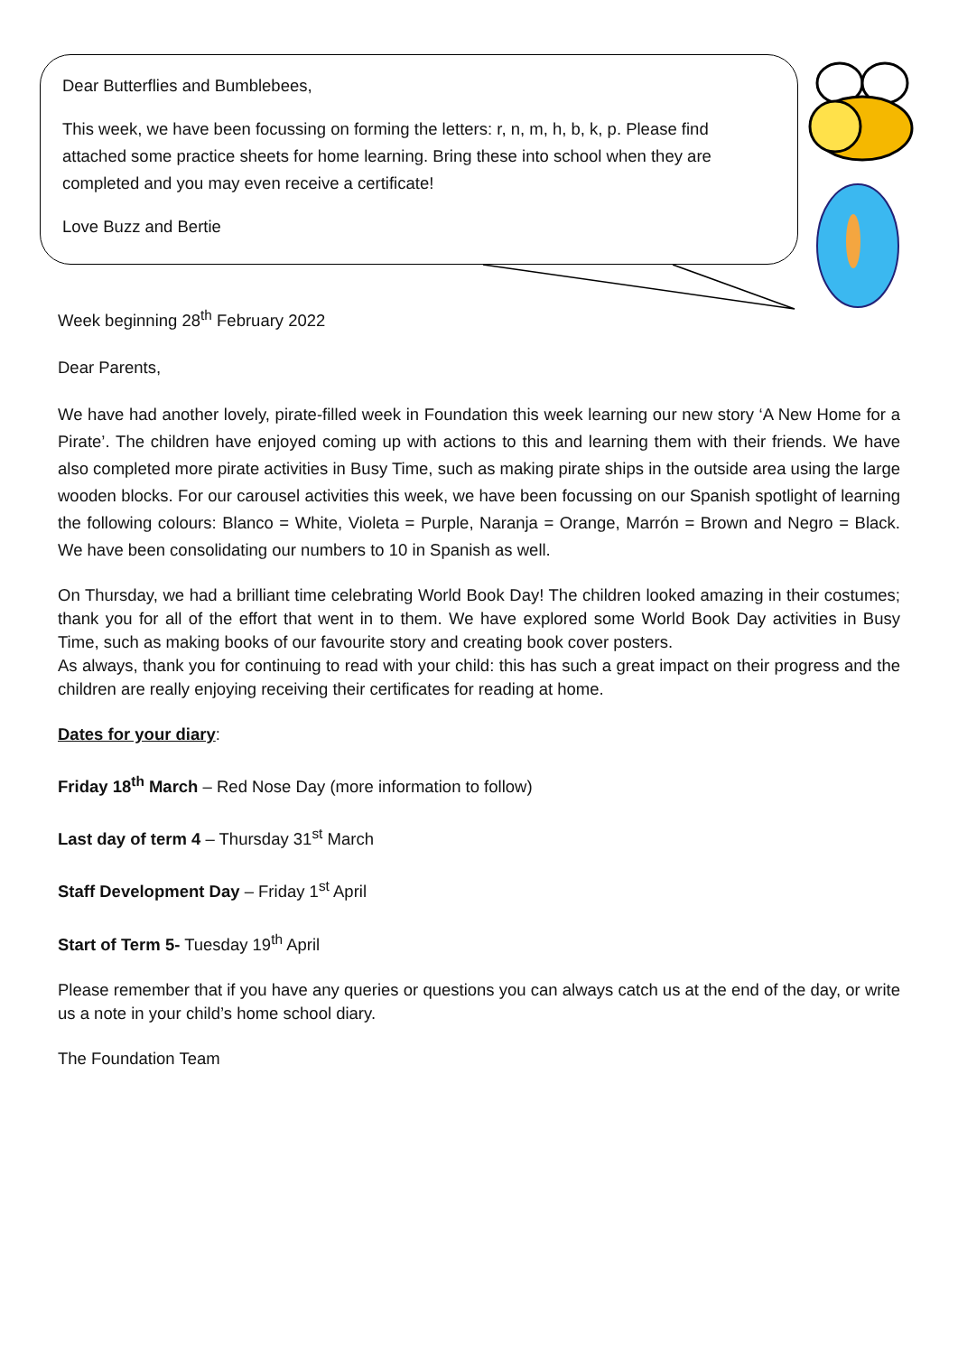Dear Butterflies and Bumblebees,
This week, we have been focussing on forming the letters: r, n, m, h, b, k, p. Please find attached some practice sheets for home learning. Bring these into school when they are completed and you may even receive a certificate!
Love Buzz and Bertie
Week beginning 28<sup>th</sup> February 2022
Dear Parents,
We have had another lovely, pirate-filled week in Foundation this week learning our new story ‘A New Home for a Pirate’. The children have enjoyed coming up with actions to this and learning them with their friends. We have also completed more pirate activities in Busy Time, such as making pirate ships in the outside area using the large wooden blocks. For our carousel activities this week, we have been focussing on our Spanish spotlight of learning the following colours: Blanco = White, Violeta = Purple, Naranja = Orange, Marrón = Brown and Negro = Black. We have been consolidating our numbers to 10 in Spanish as well.
On Thursday, we had a brilliant time celebrating World Book Day! The children looked amazing in their costumes; thank you for all of the effort that went in to them. We have explored some World Book Day activities in Busy Time, such as making books of our favourite story and creating book cover posters.
As always, thank you for continuing to read with your child: this has such a great impact on their progress and the children are really enjoying receiving their certificates for reading at home.
Dates for your diary:
Friday 18<sup>th</sup> March – Red Nose Day (more information to follow)
Last day of term 4 – Thursday 31<sup>st</sup> March
Staff Development Day – Friday 1<sup>st</sup> April
Start of Term 5- Tuesday 19<sup>th</sup> April
Please remember that if you have any queries or questions you can always catch us at the end of the day, or write us a note in your child’s home school diary.
The Foundation Team